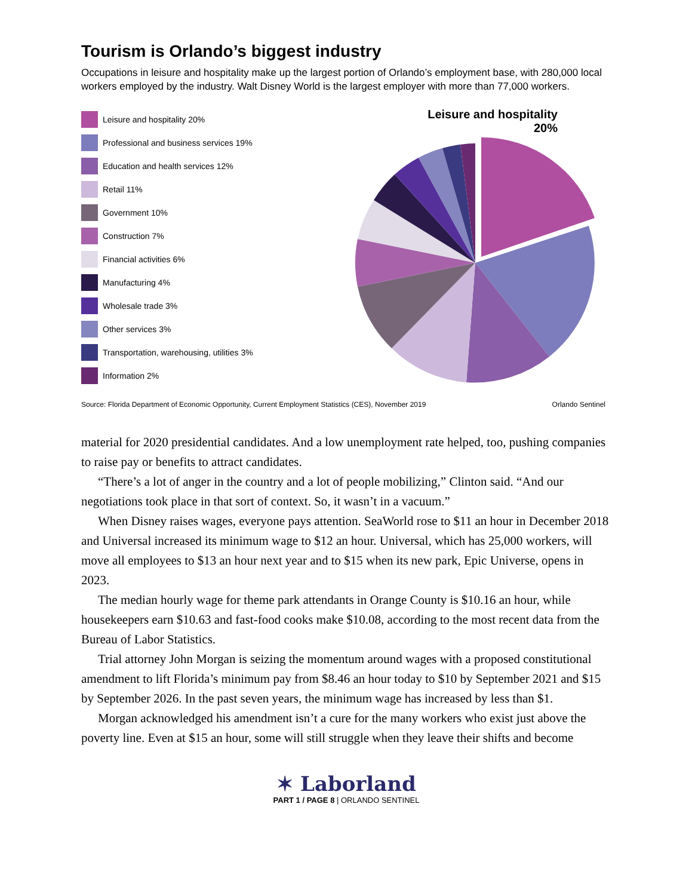Tourism is Orlando’s biggest industry
Occupations in leisure and hospitality make up the largest portion of Orlando’s employment base, with 280,000 local workers employed by the industry. Walt Disney World is the largest employer with more than 77,000 workers.
Leisure and hospitality 20%
Professional and business services 19%
Education and health services 12%
Retail 11%
Government 10%
Construction 7%
Financial activities 6%
Manufacturing 4%
Wholesale trade 3%
Other services 3%
Transportation, warehousing, utilities 3%
Information 2%
Leisure and hospitality
20%
Source: Florida Department of Economic Opportunity, Current Employment Statistics (CES), November 2019 Orlando Sentinel
material for 2020 presidential candidates. And a low unemployment rate helped, too, pushing companies to raise pay or benefits to attract candidates.
“There’s a lot of anger in the country and a lot of people mobilizing,” Clinton said. “And our negotiations took place in that sort of context. So, it wasn’t in a vacuum.”
When Disney raises wages, everyone pays attention. SeaWorld rose to $11 an hour in December 2018 and Universal increased its minimum wage to $12 an hour. Universal, which has 25,000 workers, will move all employees to $13 an hour next year and to $15 when its new park, Epic Universe, opens in 2023.
The median hourly wage for theme park attendants in Orange County is $10.16 an hour, while housekeepers earn $10.63 and fast-food cooks make $10.08, according to the most recent data from the Bureau of Labor Statistics.
Trial attorney John Morgan is seizing the momentum around wages with a proposed constitutional amendment to lift Florida’s minimum pay from $8.46 an hour today to $10 by September 2021 and $15 by September 2026. In the past seven years, the minimum wage has increased by less than $1.
Morgan acknowledged his amendment isn’t a cure for the many workers who exist just above the poverty line. Even at $15 an hour, some will still struggle when they leave their shifts and become
✶ Laborland
PART 1 / PAGE 8 | ORLANDO SENTINEL